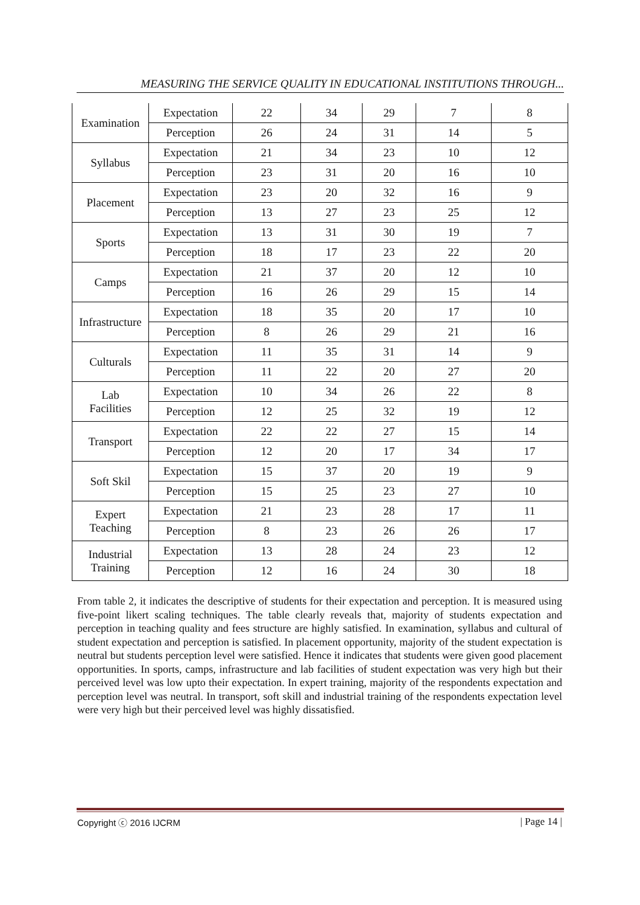MEASURING THE SERVICE QUALITY IN EDUCATIONAL INSTITUTIONS THROUGH...
| Examination | Expectation | 22 | 34 | 29 | 7 | 8 |
| | Perception | 26 | 24 | 31 | 14 | 5 |
| Syllabus | Expectation | 21 | 34 | 23 | 10 | 12 |
| | Perception | 23 | 31 | 20 | 16 | 10 |
| Placement | Expectation | 23 | 20 | 32 | 16 | 9 |
| | Perception | 13 | 27 | 23 | 25 | 12 |
| Sports | Expectation | 13 | 31 | 30 | 19 | 7 |
| | Perception | 18 | 17 | 23 | 22 | 20 |
| Camps | Expectation | 21 | 37 | 20 | 12 | 10 |
| | Perception | 16 | 26 | 29 | 15 | 14 |
| Infrastructure | Expectation | 18 | 35 | 20 | 17 | 10 |
| | Perception | 8 | 26 | 29 | 21 | 16 |
| Culturals | Expectation | 11 | 35 | 31 | 14 | 9 |
| | Perception | 11 | 22 | 20 | 27 | 20 |
| Lab Facilities | Expectation | 10 | 34 | 26 | 22 | 8 |
| | Perception | 12 | 25 | 32 | 19 | 12 |
| Transport | Expectation | 22 | 22 | 27 | 15 | 14 |
| | Perception | 12 | 20 | 17 | 34 | 17 |
| Soft Skil | Expectation | 15 | 37 | 20 | 19 | 9 |
| | Perception | 15 | 25 | 23 | 27 | 10 |
| Expert Teaching | Expectation | 21 | 23 | 28 | 17 | 11 |
| | Perception | 8 | 23 | 26 | 26 | 17 |
| Industrial Training | Expectation | 13 | 28 | 24 | 23 | 12 |
| | Perception | 12 | 16 | 24 | 30 | 18 |
From table 2, it indicates the descriptive of students for their expectation and perception. It is measured using five-point likert scaling techniques. The table clearly reveals that, majority of students expectation and perception in teaching quality and fees structure are highly satisfied. In examination, syllabus and cultural of student expectation and perception is satisfied. In placement opportunity, majority of the student expectation is neutral but students perception level were satisfied. Hence it indicates that students were given good placement opportunities. In sports, camps, infrastructure and lab facilities of student expectation was very high but their perceived level was low upto their expectation. In expert training, majority of the respondents expectation and perception level was neutral. In transport, soft skill and industrial training of the respondents expectation level were very high but their perceived level was highly dissatisfied.
Copyright ⓒ 2016 IJCRM | Page 14 |